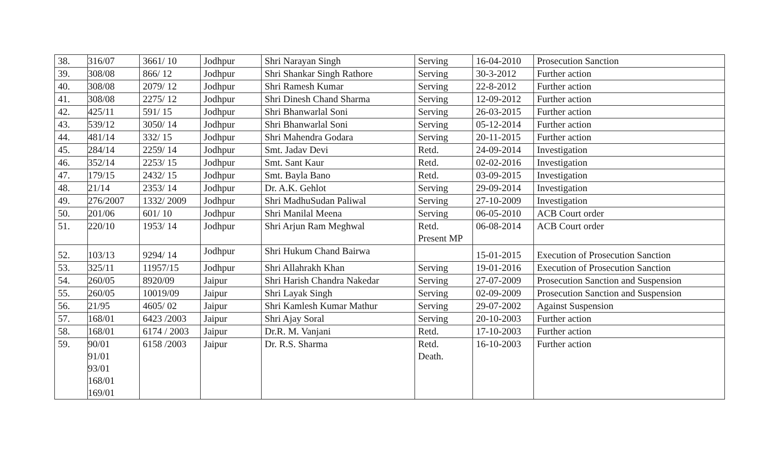| 38. | 316/07 | 3661/ 10 | Jodhpur | Shri Narayan Singh | Serving | 16-04-2010 | Prosecution Sanction |
| 39. | 308/08 | 866/ 12 | Jodhpur | Shri Shankar Singh Rathore | Serving | 30-3-2012 | Further action |
| 40. | 308/08 | 2079/ 12 | Jodhpur | Shri Ramesh Kumar | Serving | 22-8-2012 | Further action |
| 41. | 308/08 | 2275/ 12 | Jodhpur | Shri Dinesh Chand Sharma | Serving | 12-09-2012 | Further action |
| 42. | 425/11 | 591/ 15 | Jodhpur | Shri Bhanwarlal Soni | Serving | 26-03-2015 | Further action |
| 43. | 539/12 | 3050/ 14 | Jodhpur | Shri Bhanwarlal Soni | Serving | 05-12-2014 | Further action |
| 44. | 481/14 | 332/ 15 | Jodhpur | Shri Mahendra Godara | Serving | 20-11-2015 | Further action |
| 45. | 284/14 | 2259/ 14 | Jodhpur | Smt. Jadav Devi | Retd. | 24-09-2014 | Investigation |
| 46. | 352/14 | 2253/ 15 | Jodhpur | Smt. Sant Kaur | Retd. | 02-02-2016 | Investigation |
| 47. | 179/15 | 2432/ 15 | Jodhpur | Smt. Bayla Bano | Retd. | 03-09-2015 | Investigation |
| 48. | 21/14 | 2353/ 14 | Jodhpur | Dr. A.K. Gehlot | Serving | 29-09-2014 | Investigation |
| 49. | 276/2007 | 1332/ 2009 | Jodhpur | Shri MadhuSudan Paliwal | Serving | 27-10-2009 | Investigation |
| 50. | 201/06 | 601/ 10 | Jodhpur | Shri Manilal Meena | Serving | 06-05-2010 | ACB Court order |
| 51. | 220/10 | 1953/ 14 | Jodhpur | Shri Arjun Ram Meghwal | Retd. Present MP | 06-08-2014 | ACB Court order |
| 52. | 103/13 | 9294/ 14 | Jodhpur | Shri Hukum Chand Bairwa | | 15-01-2015 | Execution of Prosecution Sanction |
| 53. | 325/11 | 11957/15 | Jodhpur | Shri Allahrakh Khan | Serving | 19-01-2016 | Execution of Prosecution Sanction |
| 54. | 260/05 | 8920/09 | Jaipur | Shri Harish Chandra Nakedar | Serving | 27-07-2009 | Prosecution Sanction and Suspension |
| 55. | 260/05 | 10019/09 | Jaipur | Shri Layak Singh | Serving | 02-09-2009 | Prosecution Sanction and Suspension |
| 56. | 21/95 | 4605/ 02 | Jaipur | Shri Kamlesh Kumar Mathur | Serving | 29-07-2002 | Against Suspension |
| 57. | 168/01 | 6423 /2003 | Jaipur | Shri Ajay Soral | Serving | 20-10-2003 | Further action |
| 58. | 168/01 | 6174 / 2003 | Jaipur | Dr.R. M. Vanjani | Retd. | 17-10-2003 | Further action |
| 59. | 90/01 91/01 93/01 168/01 169/01 | 6158 /2003 | Jaipur | Dr. R.S. Sharma | Retd. Death. | 16-10-2003 | Further action |